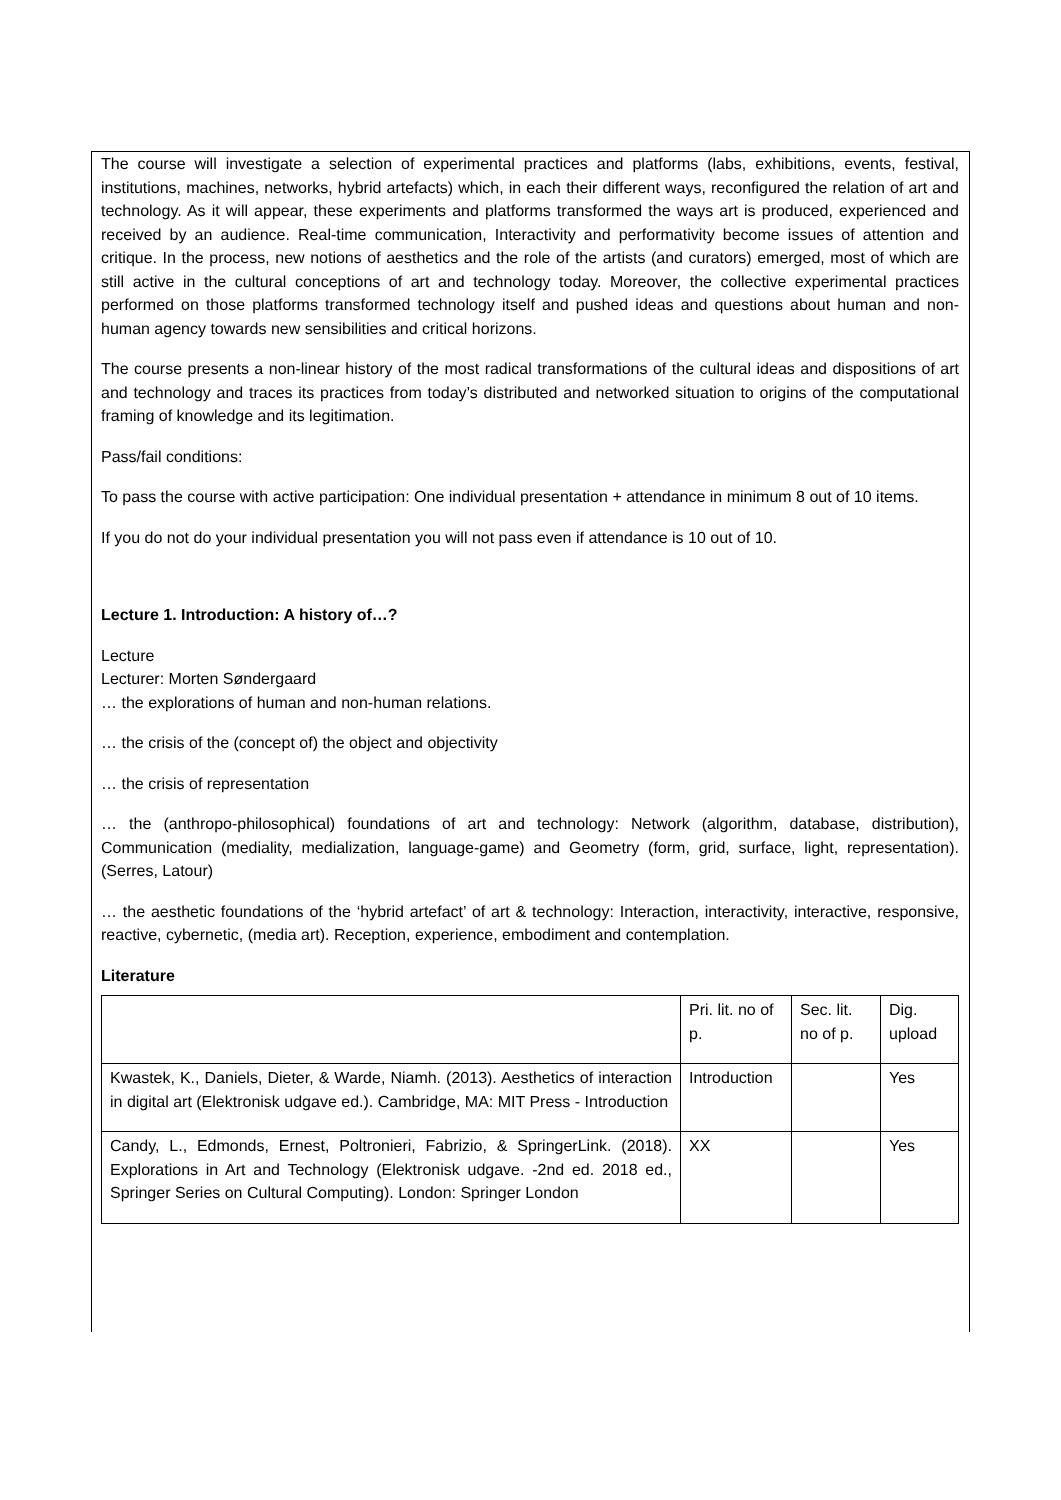The course will investigate a selection of experimental practices and platforms (labs, exhibitions, events, festival, institutions, machines, networks, hybrid artefacts) which, in each their different ways, reconfigured the relation of art and technology. As it will appear, these experiments and platforms transformed the ways art is produced, experienced and received by an audience. Real-time communication, Interactivity and performativity become issues of attention and critique. In the process, new notions of aesthetics and the role of the artists (and curators) emerged, most of which are still active in the cultural conceptions of art and technology today. Moreover, the collective experimental practices performed on those platforms transformed technology itself and pushed ideas and questions about human and non-human agency towards new sensibilities and critical horizons.
The course presents a non-linear history of the most radical transformations of the cultural ideas and dispositions of art and technology and traces its practices from today’s distributed and networked situation to origins of the computational framing of knowledge and its legitimation.
Pass/fail conditions:
To pass the course with active participation: One individual presentation + attendance in minimum 8 out of 10 items.
If you do not do your individual presentation you will not pass even if attendance is 10 out of 10.
Lecture 1. Introduction: A history of…?
Lecture
Lecturer: Morten Søndergaard
… the explorations of human and non-human relations.
… the crisis of the (concept of) the object and objectivity
… the crisis of representation
… the (anthropo-philosophical) foundations of art and technology: Network (algorithm, database, distribution), Communication (mediality, medialization, language-game) and Geometry (form, grid, surface, light, representation). (Serres, Latour)
… the aesthetic foundations of the ‘hybrid artefact’ of art & technology: Interaction, interactivity, interactive, responsive, reactive, cybernetic, (media art). Reception, experience, embodiment and contemplation.
Literature
| | Pri. lit. no of p. | Sec. lit. no of p. | Dig. upload |
| Kwastek, K., Daniels, Dieter, & Warde, Niamh. (2013). Aesthetics of interaction in digital art (Elektronisk udgave ed.). Cambridge, MA: MIT Press - Introduction | Introduction | | Yes |
| Candy, L., Edmonds, Ernest, Poltronieri, Fabrizio, & SpringerLink. (2018). Explorations in Art and Technology (Elektronisk udgave. -2nd ed. 2018 ed., Springer Series on Cultural Computing). London: Springer London | XX | | Yes |